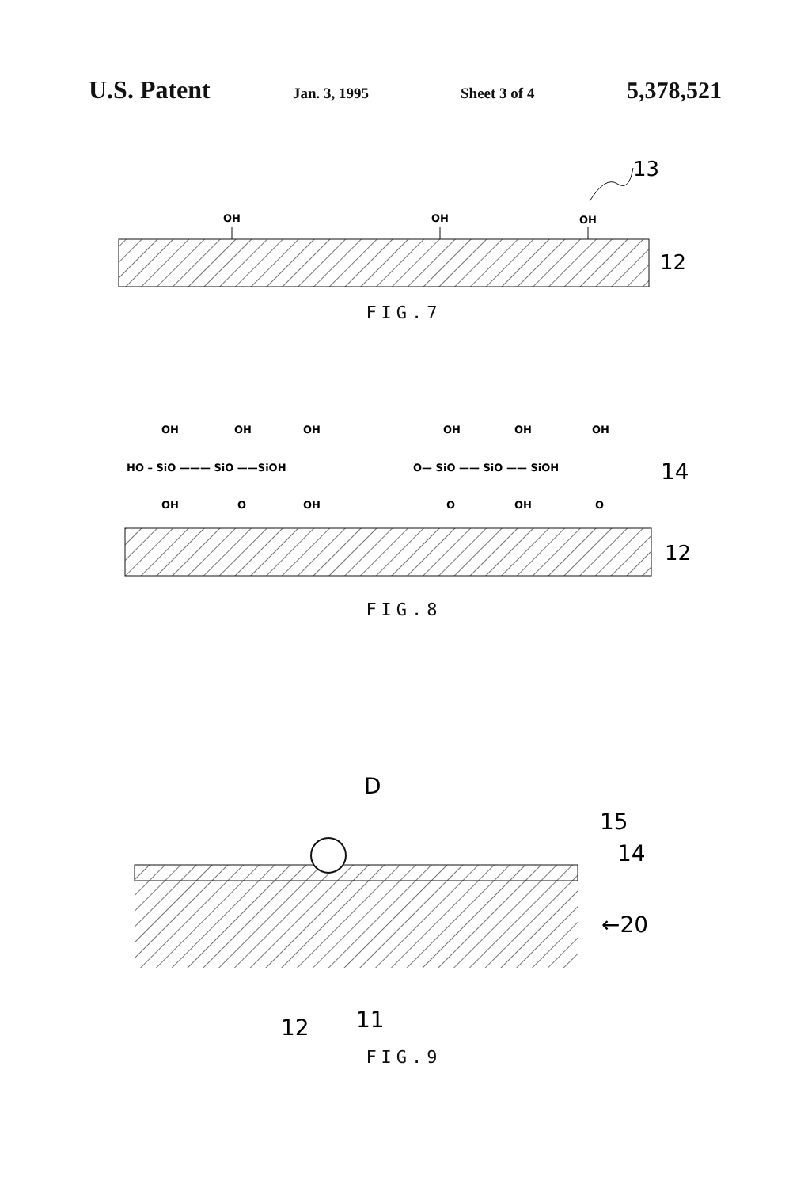U.S. Patent Jan. 3, 1995 Sheet 3 of 4 5,378,521
OH
OH
OH
13
12
FIG.7
OH
OH
OH
HO – SiO ——— SiO ——SiOH
OH
O
OH
OH
OH
OH
O— SiO —— SiO —— SiOH
O
OH
O
14
12
FIG.8
D
15
14
←20
12
11
FIG.9